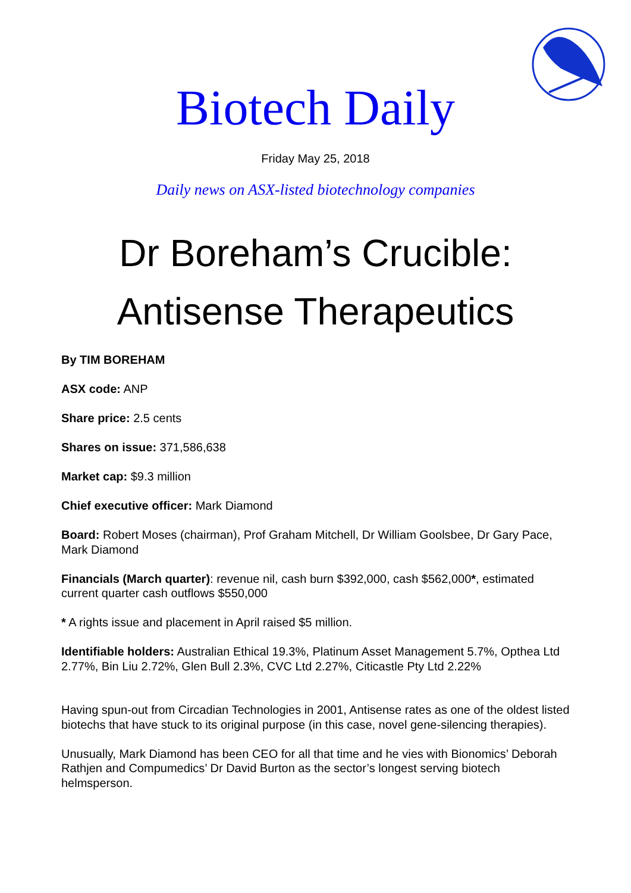Biotech Daily
Friday May 25, 2018
Daily news on ASX-listed biotechnology companies
Dr Boreham’s Crucible:
Antisense Therapeutics
By TIM BOREHAM
ASX code: ANP
Share price: 2.5 cents
Shares on issue: 371,586,638
Market cap: $9.3 million
Chief executive officer: Mark Diamond
Board: Robert Moses (chairman), Prof Graham Mitchell, Dr William Goolsbee, Dr Gary Pace, Mark Diamond
Financials (March quarter): revenue nil, cash burn $392,000, cash $562,000*, estimated current quarter cash outflows $550,000
* A rights issue and placement in April raised $5 million.
Identifiable holders: Australian Ethical 19.3%, Platinum Asset Management 5.7%, Opthea Ltd 2.77%, Bin Liu 2.72%, Glen Bull 2.3%, CVC Ltd 2.27%, Citicastle Pty Ltd 2.22%
Having spun-out from Circadian Technologies in 2001, Antisense rates as one of the oldest listed biotechs that have stuck to its original purpose (in this case, novel gene-silencing therapies).
Unusually, Mark Diamond has been CEO for all that time and he vies with Bionomics’ Deborah Rathjen and Compumedics’ Dr David Burton as the sector’s longest serving biotech helmsperson.